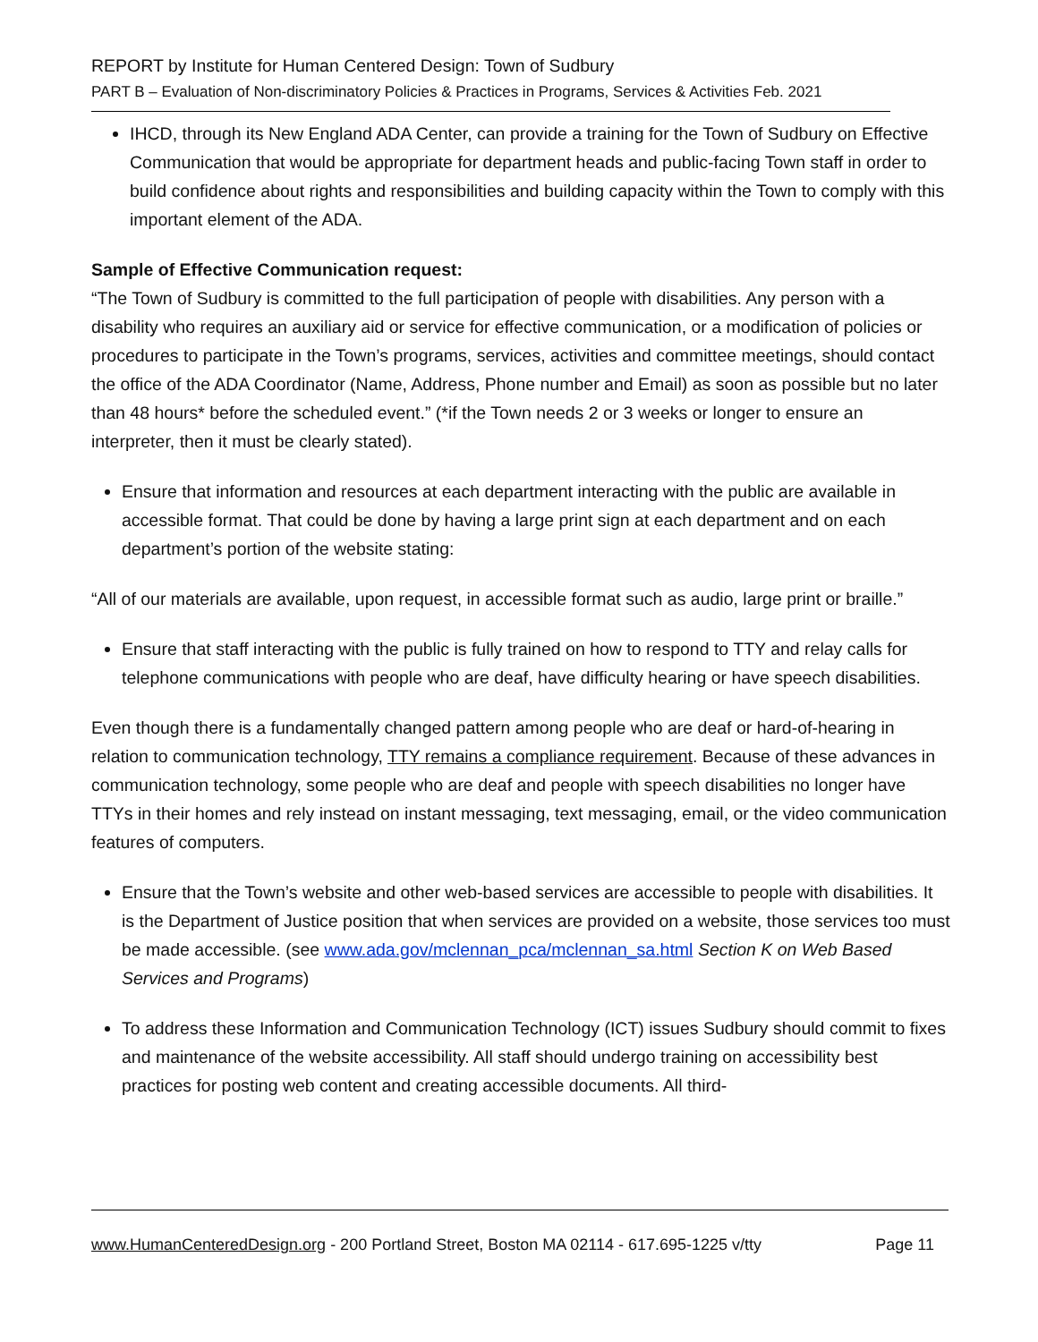REPORT by Institute for Human Centered Design: Town of Sudbury
PART B – Evaluation of Non-discriminatory Policies & Practices in Programs, Services & Activities Feb. 2021
IHCD, through its New England ADA Center, can provide a training for the Town of Sudbury on Effective Communication that would be appropriate for department heads and public-facing Town staff in order to build confidence about rights and responsibilities and building capacity within the Town to comply with this important element of the ADA.
Sample of Effective Communication request:
“The Town of Sudbury is committed to the full participation of people with disabilities. Any person with a disability who requires an auxiliary aid or service for effective communication, or a modification of policies or procedures to participate in the Town’s programs, services, activities and committee meetings, should contact the office of the ADA Coordinator (Name, Address, Phone number and Email) as soon as possible but no later than 48 hours* before the scheduled event.” (*if the Town needs 2 or 3 weeks or longer to ensure an interpreter, then it must be clearly stated).
Ensure that information and resources at each department interacting with the public are available in accessible format. That could be done by having a large print sign at each department and on each department’s portion of the website stating:
“All of our materials are available, upon request, in accessible format such as audio, large print or braille.”
Ensure that staff interacting with the public is fully trained on how to respond to TTY and relay calls for telephone communications with people who are deaf, have difficulty hearing or have speech disabilities.
Even though there is a fundamentally changed pattern among people who are deaf or hard-of-hearing in relation to communication technology, TTY remains a compliance requirement. Because of these advances in communication technology, some people who are deaf and people with speech disabilities no longer have TTYs in their homes and rely instead on instant messaging, text messaging, email, or the video communication features of computers.
Ensure that the Town’s website and other web-based services are accessible to people with disabilities. It is the Department of Justice position that when services are provided on a website, those services too must be made accessible. (see www.ada.gov/mclennan_pca/mclennan_sa.html Section K on Web Based Services and Programs)
To address these Information and Communication Technology (ICT) issues Sudbury should commit to fixes and maintenance of the website accessibility. All staff should undergo training on accessibility best practices for posting web content and creating accessible documents. All third-
www.HumanCenteredDesign.org - 200 Portland Street, Boston MA 02114 - 617.695-1225 v/tty Page 11